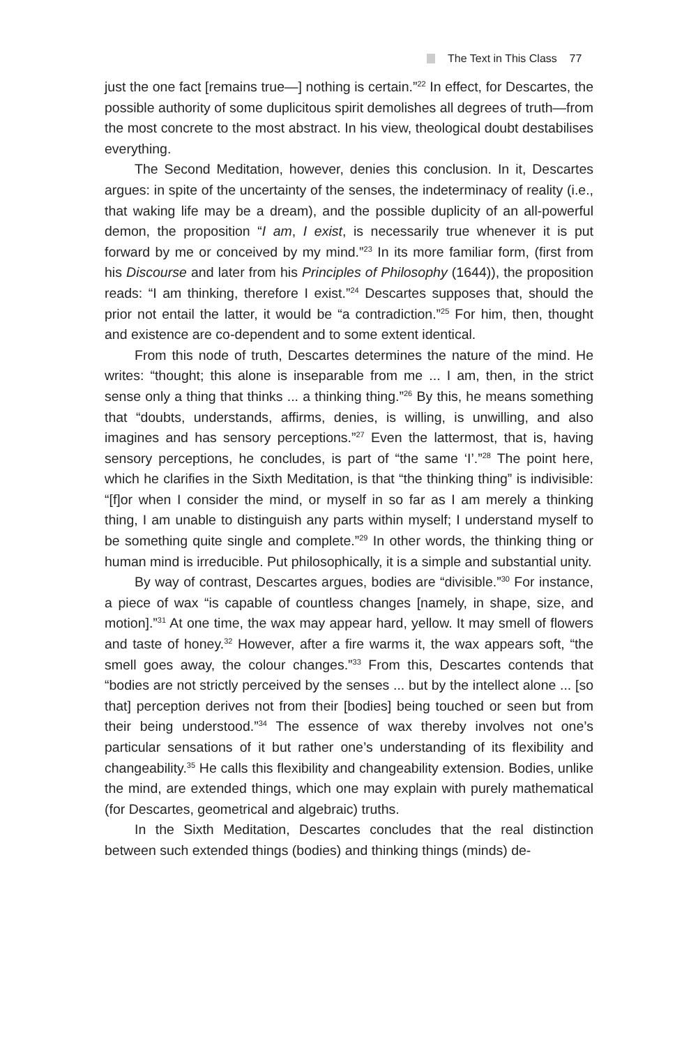The Text in This Class 77
just the one fact [remains true—] nothing is certain.”<sup>22</sup> In effect, for Descartes, the possible authority of some duplicitous spirit demolishes all degrees of truth—from the most concrete to the most abstract. In his view, theological doubt destabilises everything.
The Second Meditation, however, denies this conclusion. In it, Descartes argues: in spite of the uncertainty of the senses, the indeterminacy of reality (i.e., that waking life may be a dream), and the possible duplicity of an all-powerful demon, the proposition “I am, I exist, is necessarily true whenever it is put forward by me or conceived by my mind.”<sup>23</sup> In its more familiar form, (first from his Discourse and later from his Principles of Philosophy (1644)), the proposition reads: “I am thinking, therefore I exist.”<sup>24</sup> Descartes supposes that, should the prior not entail the latter, it would be “a contradiction.”<sup>25</sup> For him, then, thought and existence are co-dependent and to some extent identical.
From this node of truth, Descartes determines the nature of the mind. He writes: “thought; this alone is inseparable from me ... I am, then, in the strict sense only a thing that thinks ... a thinking thing.”<sup>26</sup> By this, he means something that “doubts, understands, affirms, denies, is willing, is unwilling, and also imagines and has sensory perceptions.”<sup>27</sup> Even the lattermost, that is, having sensory perceptions, he concludes, is part of “the same ‘I’.”<sup>28</sup> The point here, which he clarifies in the Sixth Meditation, is that “the thinking thing” is indivisible: “[f]or when I consider the mind, or myself in so far as I am merely a thinking thing, I am unable to distinguish any parts within myself; I understand myself to be something quite single and complete.”<sup>29</sup> In other words, the thinking thing or human mind is irreducible. Put philosophically, it is a simple and substantial unity.
By way of contrast, Descartes argues, bodies are “divisible.”<sup>30</sup> For instance, a piece of wax “is capable of countless changes [namely, in shape, size, and motion].”<sup>31</sup> At one time, the wax may appear hard, yellow. It may smell of flowers and taste of honey.<sup>32</sup> However, after a fire warms it, the wax appears soft, “the smell goes away, the colour changes.”<sup>33</sup> From this, Descartes contends that “bodies are not strictly perceived by the senses ... but by the intellect alone ... [so that] perception derives not from their [bodies] being touched or seen but from their being understood.”<sup>34</sup> The essence of wax thereby involves not one’s particular sensations of it but rather one’s understanding of its flexibility and changeability.<sup>35</sup> He calls this flexibility and changeability extension. Bodies, unlike the mind, are extended things, which one may explain with purely mathematical (for Descartes, geometrical and algebraic) truths.
In the Sixth Meditation, Descartes concludes that the real distinction between such extended things (bodies) and thinking things (minds) de-